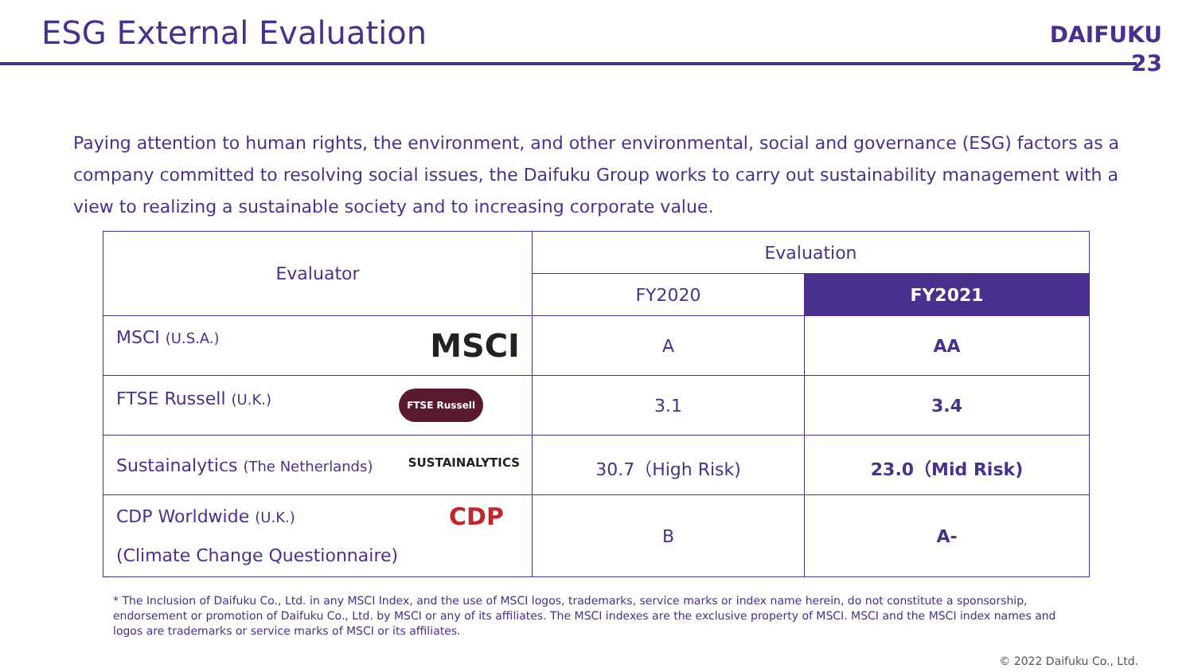ESG External Evaluation
DAIFUKU
23
Paying attention to human rights, the environment, and other environmental, social and governance (ESG) factors as a company committed to resolving social issues, the Daifuku Group works to carry out sustainability management with a view to realizing a sustainable society and to increasing corporate value.
| Evaluator | Evaluation | |
| --- | --- | --- |
| | FY2020 | FY2021 |
| MSCI (U.S.A.) MSCI | A | AA |
| FTSE Russell (U.K.) FTSE Russell | 3.1 | 3.4 |
| Sustainalytics (The Netherlands) SUSTAINALYTICS | 30.7（High Risk) | 23.0（Mid Risk) |
| CDP Worldwide (U.K.) CDP (Climate Change Questionnaire) | B | A- |
* The Inclusion of Daifuku Co., Ltd. in any MSCI Index, and the use of MSCI logos, trademarks, service marks or index name herein, do not constitute a sponsorship, endorsement or promotion of Daifuku Co., Ltd. by MSCI or any of its affiliates. The MSCI indexes are the exclusive property of MSCI. MSCI and the MSCI index names and logos are trademarks or service marks of MSCI or its affiliates.
© 2022 Daifuku Co., Ltd.